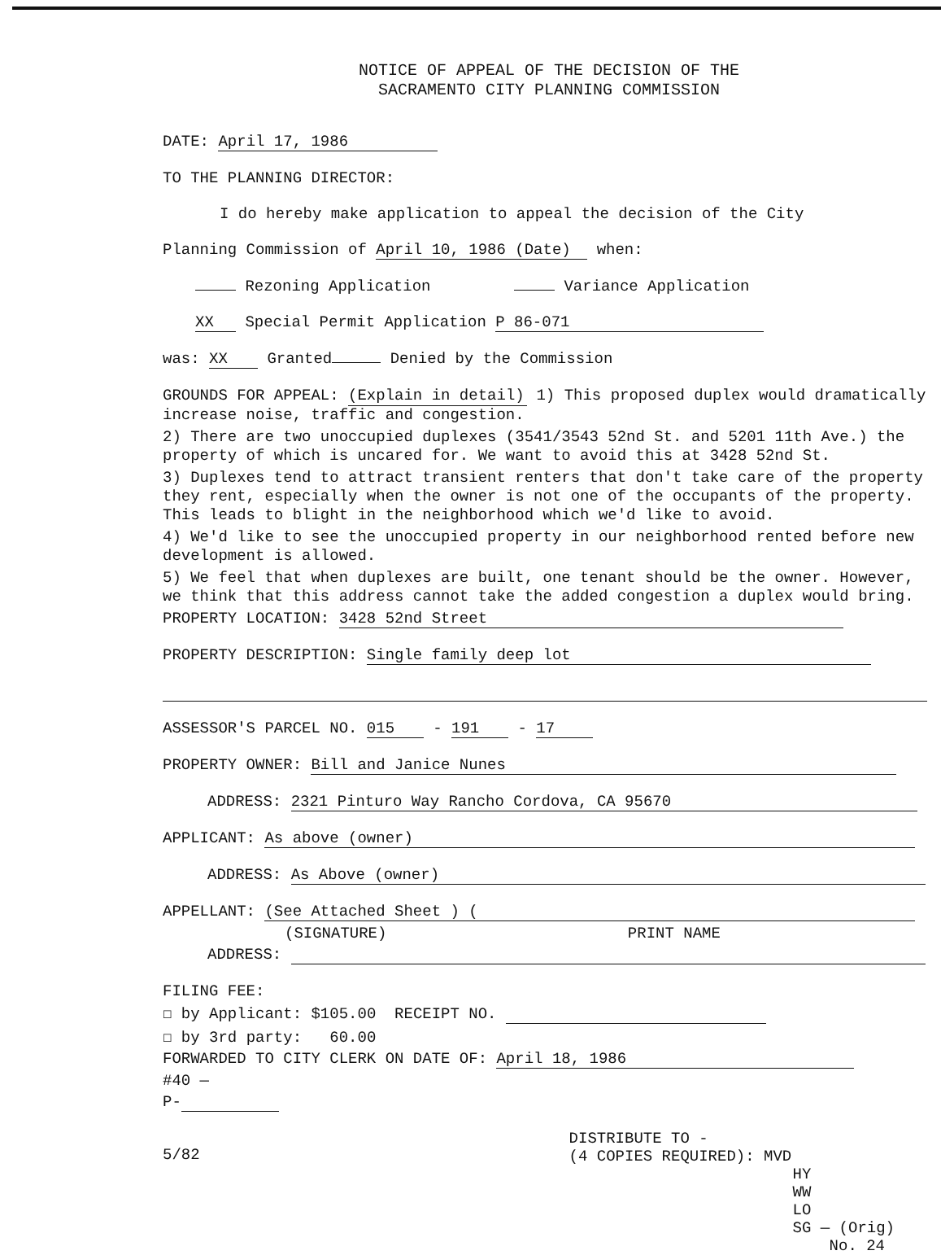NOTICE OF APPEAL OF THE DECISION OF THE
SACRAMENTO CITY PLANNING COMMISSION
DATE: April 17, 1986
TO THE PLANNING DIRECTOR:
I do hereby make application to appeal the decision of the City
Planning Commission of April 10, 1986 (Date) when:
Rezoning Application Variance Application
XX Special Permit Application P 86-071
was: XX Granted Denied by the Commission
GROUNDS FOR APPEAL: (Explain in detail) 1) This proposed duplex would dramatically increase noise, traffic and congestion.
2) There are two unoccupied duplexes (3541/3543 52nd St. and 5201 11th Ave.) the property of which is uncared for. We want to avoid this at 3428 52nd St.
3) Duplexes tend to attract transient renters that don't take care of the property they rent, especially when the owner is not one of the occupants of the property. This leads to blight in the neighborhood which we'd like to avoid.
4) We'd like to see the unoccupied property in our neighborhood rented before new development is allowed.
5) We feel that when duplexes are built, one tenant should be the owner. However, we think that this address cannot take the added congestion a duplex would bring.
PROPERTY LOCATION: 3428 52nd Street
PROPERTY DESCRIPTION: Single family deep lot
ASSESSOR'S PARCEL NO. 015 - 191 - 17
PROPERTY OWNER: Bill and Janice Nunes
ADDRESS: 2321 Pinturo Way Rancho Cordova, CA 95670
APPLICANT: As above (owner)
ADDRESS: As Above (owner)
APPELLANT: (See Attached Sheet ) (
(SIGNATURE) PRINT NAME
ADDRESS:
FILING FEE:
☐ by Applicant: $105.00 RECEIPT NO.
☐ by 3rd party: 60.00
FORWARDED TO CITY CLERK ON DATE OF: April 18, 1986
#40 —
P-
5/82
DISTRIBUTE TO -
(4 COPIES REQUIRED): MVD
HY
WW
LO
SG — (Orig)
No. 24